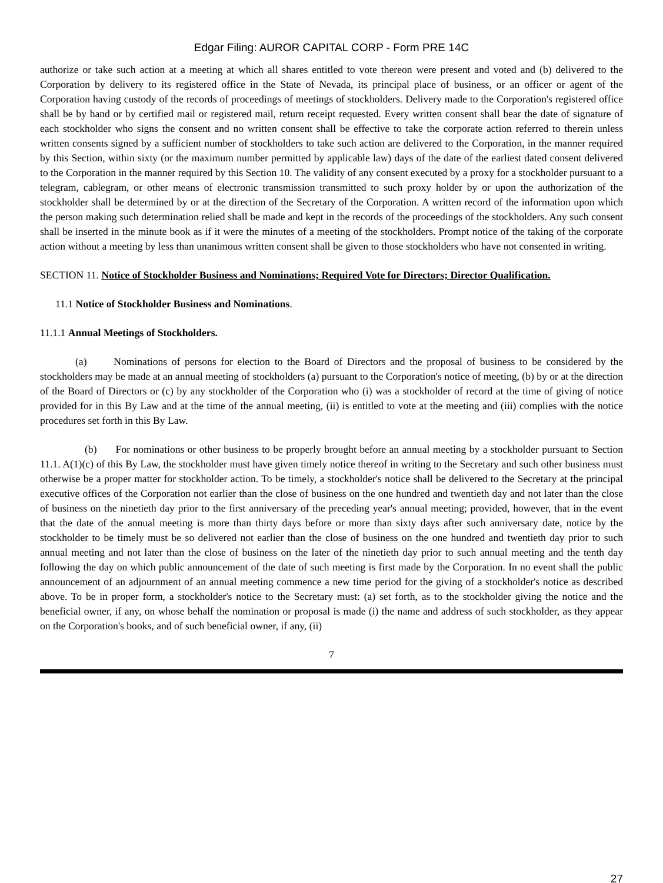Edgar Filing: AUROR CAPITAL CORP - Form PRE 14C
authorize or take such action at a meeting at which all shares entitled to vote thereon were present and voted and (b) delivered to the Corporation by delivery to its registered office in the State of Nevada, its principal place of business, or an officer or agent of the Corporation having custody of the records of proceedings of meetings of stockholders. Delivery made to the Corporation's registered office shall be by hand or by certified mail or registered mail, return receipt requested. Every written consent shall bear the date of signature of each stockholder who signs the consent and no written consent shall be effective to take the corporate action referred to therein unless written consents signed by a sufficient number of stockholders to take such action are delivered to the Corporation, in the manner required by this Section, within sixty (or the maximum number permitted by applicable law) days of the date of the earliest dated consent delivered to the Corporation in the manner required by this Section 10. The validity of any consent executed by a proxy for a stockholder pursuant to a telegram, cablegram, or other means of electronic transmission transmitted to such proxy holder by or upon the authorization of the stockholder shall be determined by or at the direction of the Secretary of the Corporation. A written record of the information upon which the person making such determination relied shall be made and kept in the records of the proceedings of the stockholders. Any such consent shall be inserted in the minute book as if it were the minutes of a meeting of the stockholders. Prompt notice of the taking of the corporate action without a meeting by less than unanimous written consent shall be given to those stockholders who have not consented in writing.
SECTION 11. Notice of Stockholder Business and Nominations; Required Vote for Directors; Director Qualification.
11.1 Notice of Stockholder Business and Nominations.
11.1.1 Annual Meetings of Stockholders.
(a) Nominations of persons for election to the Board of Directors and the proposal of business to be considered by the stockholders may be made at an annual meeting of stockholders (a) pursuant to the Corporation's notice of meeting, (b) by or at the direction of the Board of Directors or (c) by any stockholder of the Corporation who (i) was a stockholder of record at the time of giving of notice provided for in this By Law and at the time of the annual meeting, (ii) is entitled to vote at the meeting and (iii) complies with the notice procedures set forth in this By Law.
(b) For nominations or other business to be properly brought before an annual meeting by a stockholder pursuant to Section 11.1. A(1)(c) of this By Law, the stockholder must have given timely notice thereof in writing to the Secretary and such other business must otherwise be a proper matter for stockholder action. To be timely, a stockholder's notice shall be delivered to the Secretary at the principal executive offices of the Corporation not earlier than the close of business on the one hundred and twentieth day and not later than the close of business on the ninetieth day prior to the first anniversary of the preceding year's annual meeting; provided, however, that in the event that the date of the annual meeting is more than thirty days before or more than sixty days after such anniversary date, notice by the stockholder to be timely must be so delivered not earlier than the close of business on the one hundred and twentieth day prior to such annual meeting and not later than the close of business on the later of the ninetieth day prior to such annual meeting and the tenth day following the day on which public announcement of the date of such meeting is first made by the Corporation. In no event shall the public announcement of an adjournment of an annual meeting commence a new time period for the giving of a stockholder's notice as described above. To be in proper form, a stockholder's notice to the Secretary must: (a) set forth, as to the stockholder giving the notice and the beneficial owner, if any, on whose behalf the nomination or proposal is made (i) the name and address of such stockholder, as they appear on the Corporation's books, and of such beneficial owner, if any, (ii)
7
27